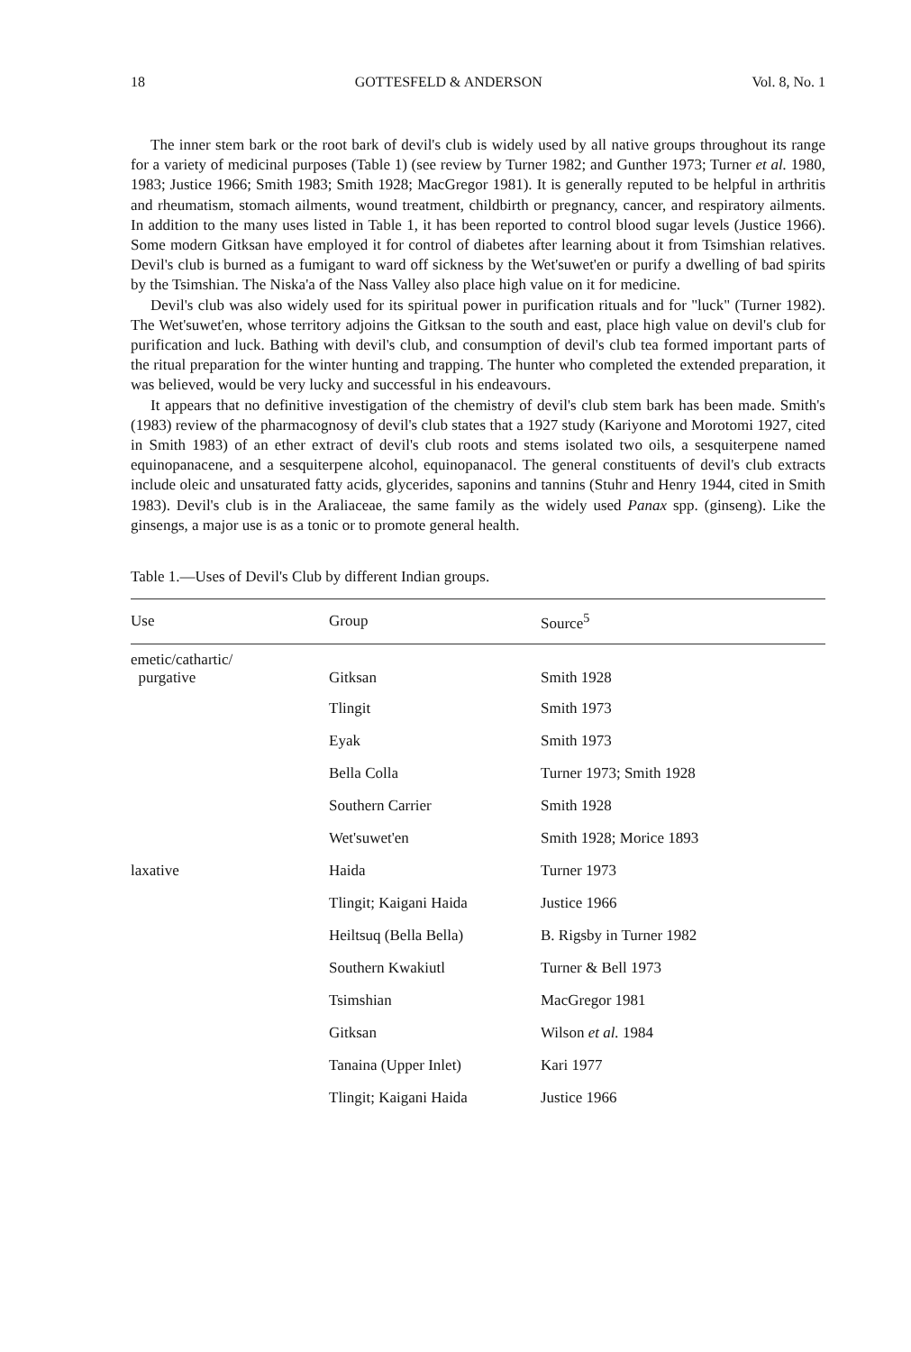18 GOTTESFELD & ANDERSON Vol. 8, No. 1
The inner stem bark or the root bark of devil's club is widely used by all native groups throughout its range for a variety of medicinal purposes (Table 1) (see review by Turner 1982; and Gunther 1973; Turner et al. 1980, 1983; Justice 1966; Smith 1983; Smith 1928; MacGregor 1981). It is generally reputed to be helpful in arthritis and rheumatism, stomach ailments, wound treatment, childbirth or pregnancy, cancer, and respiratory ailments. In addition to the many uses listed in Table 1, it has been reported to control blood sugar levels (Justice 1966). Some modern Gitksan have employed it for control of diabetes after learning about it from Tsimshian relatives. Devil's club is burned as a fumigant to ward off sickness by the Wet'suwet'en or purify a dwelling of bad spirits by the Tsimshian. The Niska'a of the Nass Valley also place high value on it for medicine.
Devil's club was also widely used for its spiritual power in purification rituals and for "luck" (Turner 1982). The Wet'suwet'en, whose territory adjoins the Gitksan to the south and east, place high value on devil's club for purification and luck. Bathing with devil's club, and consumption of devil's club tea formed important parts of the ritual preparation for the winter hunting and trapping. The hunter who completed the extended preparation, it was believed, would be very lucky and successful in his endeavours.
It appears that no definitive investigation of the chemistry of devil's club stem bark has been made. Smith's (1983) review of the pharmacognosy of devil's club states that a 1927 study (Kariyone and Morotomi 1927, cited in Smith 1983) of an ether extract of devil's club roots and stems isolated two oils, a sesquiterpene named equinopanacene, and a sesquiterpene alcohol, equinopanacol. The general constituents of devil's club extracts include oleic and unsaturated fatty acids, glycerides, saponins and tannins (Stuhr and Henry 1944, cited in Smith 1983). Devil's club is in the Araliaceae, the same family as the widely used Panax spp. (ginseng). Like the ginsengs, a major use is as a tonic or to promote general health.
Table 1.—Uses of Devil's Club by different Indian groups.
| Use | Group | Source<sup>5</sup> |
| --- | --- | --- |
| emetic/cathartic/ purgative | Gitksan | Smith 1928 |
| | Tlingit | Smith 1973 |
| | Eyak | Smith 1973 |
| | Bella Colla | Turner 1973; Smith 1928 |
| | Southern Carrier | Smith 1928 |
| | Wet'suwet'en | Smith 1928; Morice 1893 |
| laxative | Haida | Turner 1973 |
| | Tlingit; Kaigani Haida | Justice 1966 |
| | Heiltsuq (Bella Bella) | B. Rigsby in Turner 1982 |
| | Southern Kwakiutl | Turner & Bell 1973 |
| | Tsimshian | MacGregor 1981 |
| | Gitksan | Wilson et al. 1984 |
| | Tanaina (Upper Inlet) | Kari 1977 |
| | Tlingit; Kaigani Haida | Justice 1966 |